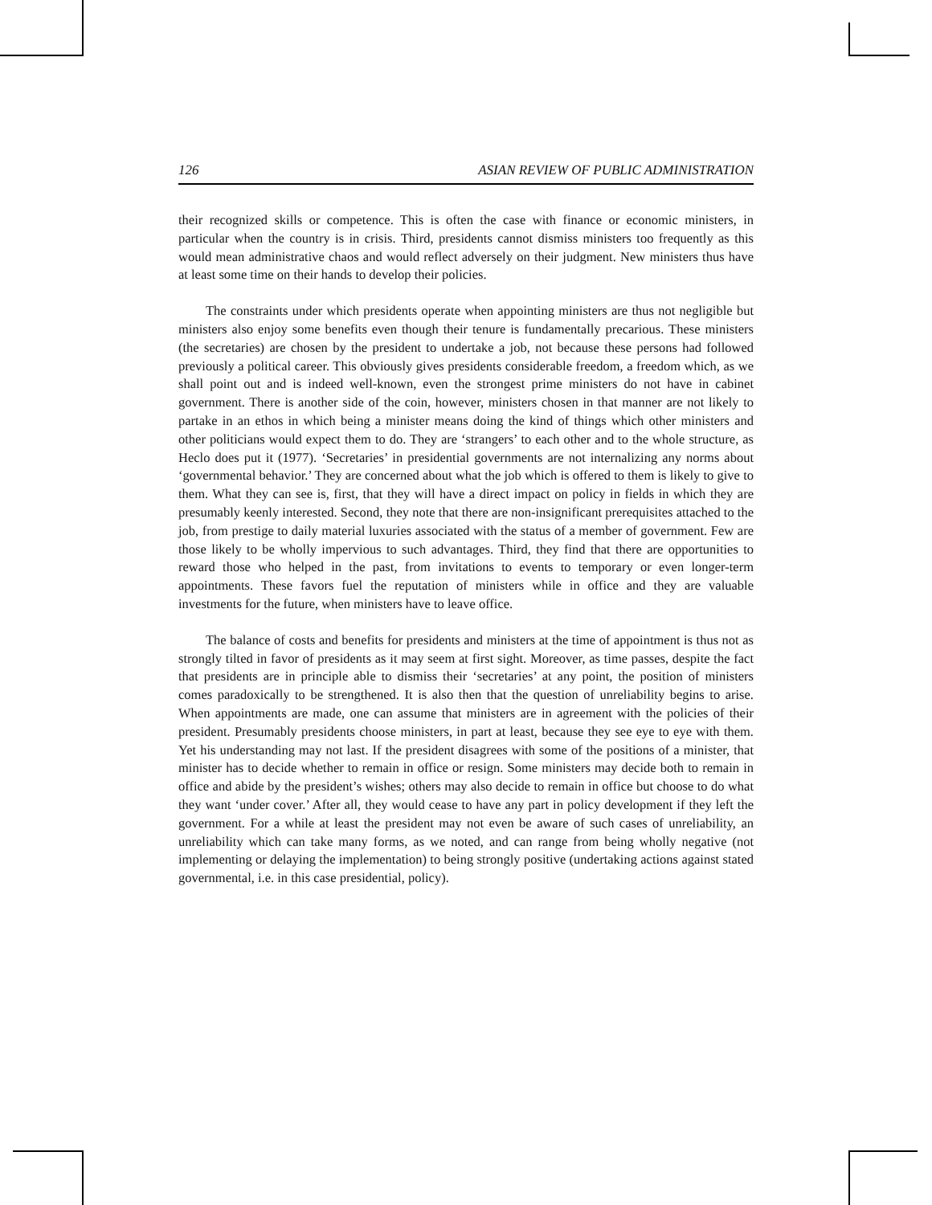126 ASIAN REVIEW OF PUBLIC ADMINISTRATION
their recognized skills or competence. This is often the case with finance or economic ministers, in particular when the country is in crisis. Third, presidents cannot dismiss ministers too frequently as this would mean administrative chaos and would reflect adversely on their judgment. New ministers thus have at least some time on their hands to develop their policies.
The constraints under which presidents operate when appointing ministers are thus not negligible but ministers also enjoy some benefits even though their tenure is fundamentally precarious. These ministers (the secretaries) are chosen by the president to undertake a job, not because these persons had followed previously a political career. This obviously gives presidents considerable freedom, a freedom which, as we shall point out and is indeed well-known, even the strongest prime ministers do not have in cabinet government. There is another side of the coin, however, ministers chosen in that manner are not likely to partake in an ethos in which being a minister means doing the kind of things which other ministers and other politicians would expect them to do. They are ‘strangers’ to each other and to the whole structure, as Heclo does put it (1977). ‘Secretaries’ in presidential governments are not internalizing any norms about ‘governmental behavior.’ They are concerned about what the job which is offered to them is likely to give to them. What they can see is, first, that they will have a direct impact on policy in fields in which they are presumably keenly interested. Second, they note that there are non-insignificant prerequisites attached to the job, from prestige to daily material luxuries associated with the status of a member of government. Few are those likely to be wholly impervious to such advantages. Third, they find that there are opportunities to reward those who helped in the past, from invitations to events to temporary or even longer-term appointments. These favors fuel the reputation of ministers while in office and they are valuable investments for the future, when ministers have to leave office.
The balance of costs and benefits for presidents and ministers at the time of appointment is thus not as strongly tilted in favor of presidents as it may seem at first sight. Moreover, as time passes, despite the fact that presidents are in principle able to dismiss their ‘secretaries’ at any point, the position of ministers comes paradoxically to be strengthened. It is also then that the question of unreliability begins to arise. When appointments are made, one can assume that ministers are in agreement with the policies of their president. Presumably presidents choose ministers, in part at least, because they see eye to eye with them. Yet his understanding may not last. If the president disagrees with some of the positions of a minister, that minister has to decide whether to remain in office or resign. Some ministers may decide both to remain in office and abide by the president’s wishes; others may also decide to remain in office but choose to do what they want ‘under cover.’ After all, they would cease to have any part in policy development if they left the government. For a while at least the president may not even be aware of such cases of unreliability, an unreliability which can take many forms, as we noted, and can range from being wholly negative (not implementing or delaying the implementation) to being strongly positive (undertaking actions against stated governmental, i.e. in this case presidential, policy).